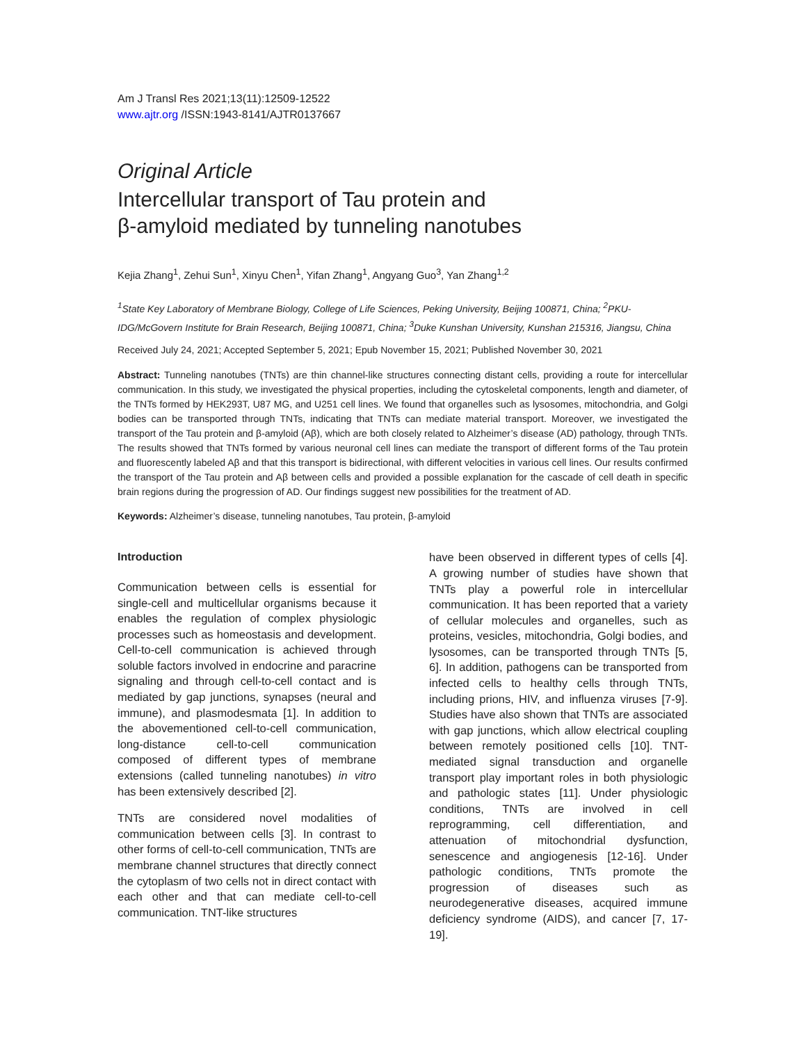Am J Transl Res 2021;13(11):12509-12522
www.ajtr.org /ISSN:1943-8141/AJTR0137667
Original Article
Intercellular transport of Tau protein and
β-amyloid mediated by tunneling nanotubes
Kejia Zhang<sup>1</sup>, Zehui Sun<sup>1</sup>, Xinyu Chen<sup>1</sup>, Yifan Zhang<sup>1</sup>, Angyang Guo<sup>3</sup>, Yan Zhang<sup>1,2</sup>
<sup>1</sup> State Key Laboratory of Membrane Biology, College of Life Sciences, Peking University, Beijing 100871, China; <sup>2</sup>PKU-IDG/McGovern Institute for Brain Research, Beijing 100871, China; <sup>3</sup>Duke Kunshan University, Kunshan 215316, Jiangsu, China
Received July 24, 2021; Accepted September 5, 2021; Epub November 15, 2021; Published November 30, 2021
Abstract: Tunneling nanotubes (TNTs) are thin channel-like structures connecting distant cells, providing a route for intercellular communication. In this study, we investigated the physical properties, including the cytoskeletal components, length and diameter, of the TNTs formed by HEK293T, U87 MG, and U251 cell lines. We found that organelles such as lysosomes, mitochondria, and Golgi bodies can be transported through TNTs, indicating that TNTs can mediate material transport. Moreover, we investigated the transport of the Tau protein and β-amyloid (Aβ), which are both closely related to Alzheimer’s disease (AD) pathology, through TNTs. The results showed that TNTs formed by various neuronal cell lines can mediate the transport of different forms of the Tau protein and fluorescently labeled Aβ and that this transport is bidirectional, with different velocities in various cell lines. Our results confirmed the transport of the Tau protein and Aβ between cells and provided a possible explanation for the cascade of cell death in specific brain regions during the progression of AD. Our findings suggest new possibilities for the treatment of AD.
Keywords: Alzheimer’s disease, tunneling nanotubes, Tau protein, β-amyloid
Introduction
Communication between cells is essential for single-cell and multicellular organisms because it enables the regulation of complex physiologic processes such as homeostasis and development. Cell-to-cell communication is achieved through soluble factors involved in endocrine and paracrine signaling and through cell-to-cell contact and is mediated by gap junctions, synapses (neural and immune), and plasmodesmata [1]. In addition to the abovementioned cell-to-cell communication, long-distance cell-to-cell communication composed of different types of membrane extensions (called tunneling nanotubes) in vitro has been extensively described [2].
TNTs are considered novel modalities of communication between cells [3]. In contrast to other forms of cell-to-cell communication, TNTs are membrane channel structures that directly connect the cytoplasm of two cells not in direct contact with each other and that can mediate cell-to-cell communication. TNT-like structures
have been observed in different types of cells [4]. A growing number of studies have shown that TNTs play a powerful role in intercellular communication. It has been reported that a variety of cellular molecules and organelles, such as proteins, vesicles, mitochondria, Golgi bodies, and lysosomes, can be transported through TNTs [5, 6]. In addition, pathogens can be transported from infected cells to healthy cells through TNTs, including prions, HIV, and influenza viruses [7-9]. Studies have also shown that TNTs are associated with gap junctions, which allow electrical coupling between remotely positioned cells [10]. TNT-mediated signal transduction and organelle transport play important roles in both physiologic and pathologic states [11]. Under physiologic conditions, TNTs are involved in cell reprogramming, cell differentiation, and attenuation of mitochondrial dysfunction, senescence and angiogenesis [12-16]. Under pathologic conditions, TNTs promote the progression of diseases such as neurodegenerative diseases, acquired immune deficiency syndrome (AIDS), and cancer [7, 17-19].